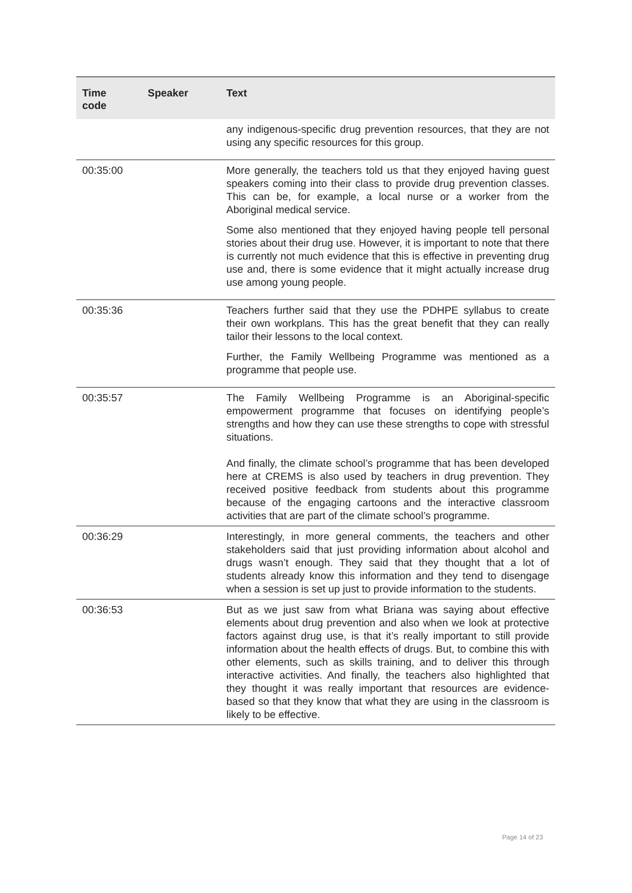| Time code | Speaker | Text |
| --- | --- | --- |
| | | any indigenous-specific drug prevention resources, that they are not using any specific resources for this group. |
| 00:35:00 | | More generally, the teachers told us that they enjoyed having guest speakers coming into their class to provide drug prevention classes. This can be, for example, a local nurse or a worker from the Aboriginal medical service. Some also mentioned that they enjoyed having people tell personal stories about their drug use. However, it is important to note that there is currently not much evidence that this is effective in preventing drug use and, there is some evidence that it might actually increase drug use among young people. |
| 00:35:36 | | Teachers further said that they use the PDHPE syllabus to create their own workplans. This has the great benefit that they can really tailor their lessons to the local context. Further, the Family Wellbeing Programme was mentioned as a programme that people use. |
| 00:35:57 | | The Family Wellbeing Programme is an Aboriginal-specific empowerment programme that focuses on identifying people’s strengths and how they can use these strengths to cope with stressful situations. And finally, the climate school’s programme that has been developed here at CREMS is also used by teachers in drug prevention. They received positive feedback from students about this programme because of the engaging cartoons and the interactive classroom activities that are part of the climate school’s programme. |
| 00:36:29 | | Interestingly, in more general comments, the teachers and other stakeholders said that just providing information about alcohol and drugs wasn’t enough. They said that they thought that a lot of students already know this information and they tend to disengage when a session is set up just to provide information to the students. |
| 00:36:53 | | But as we just saw from what Briana was saying about effective elements about drug prevention and also when we look at protective factors against drug use, is that it’s really important to still provide information about the health effects of drugs. But, to combine this with other elements, such as skills training, and to deliver this through interactive activities. And finally, the teachers also highlighted that they thought it was really important that resources are evidence-based so that they know that what they are using in the classroom is likely to be effective. |
Page 14 of 23